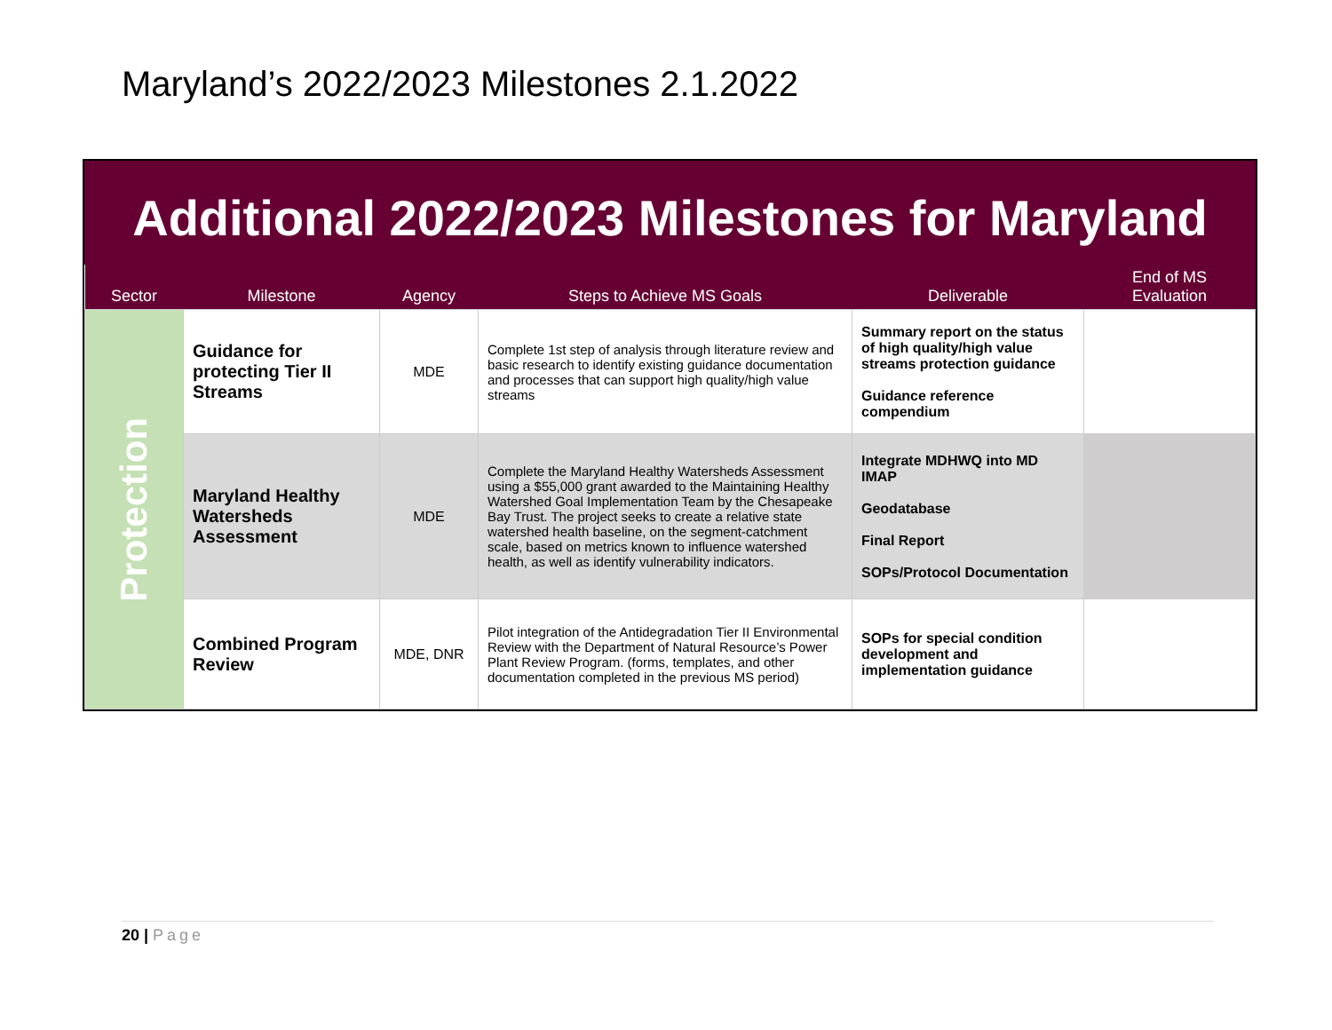Maryland’s 2022/2023 Milestones 2.1.2022
Additional 2022/2023 Milestones for Maryland
| Sector | Milestone | Agency | Steps to Achieve MS Goals | Deliverable | End of MS Evaluation |
| --- | --- | --- | --- | --- | --- |
| Protection | Guidance for protecting Tier II Streams | MDE | Complete 1st step of analysis through literature review and basic research to identify existing guidance documentation and processes that can support high quality/high value streams | Summary report on the status of high quality/high value streams protection guidance Guidance reference compendium | |
| | Maryland Healthy Watersheds Assessment | MDE | Complete the Maryland Healthy Watersheds Assessment using a $55,000 grant awarded to the Maintaining Healthy Watershed Goal Implementation Team by the Chesapeake Bay Trust. The project seeks to create a relative state watershed health baseline, on the segment-catchment scale, based on metrics known to influence watershed health, as well as identify vulnerability indicators. | Integrate MDHWQ into MD IMAP Geodatabase Final Report SOPs/Protocol Documentation | |
| | Combined Program Review | MDE, DNR | Pilot integration of the Antidegradation Tier II Environmental Review with the Department of Natural Resource’s Power Plant Review Program. (forms, templates, and other documentation completed in the previous MS period) | SOPs for special condition development and implementation guidance | |
20 | Page